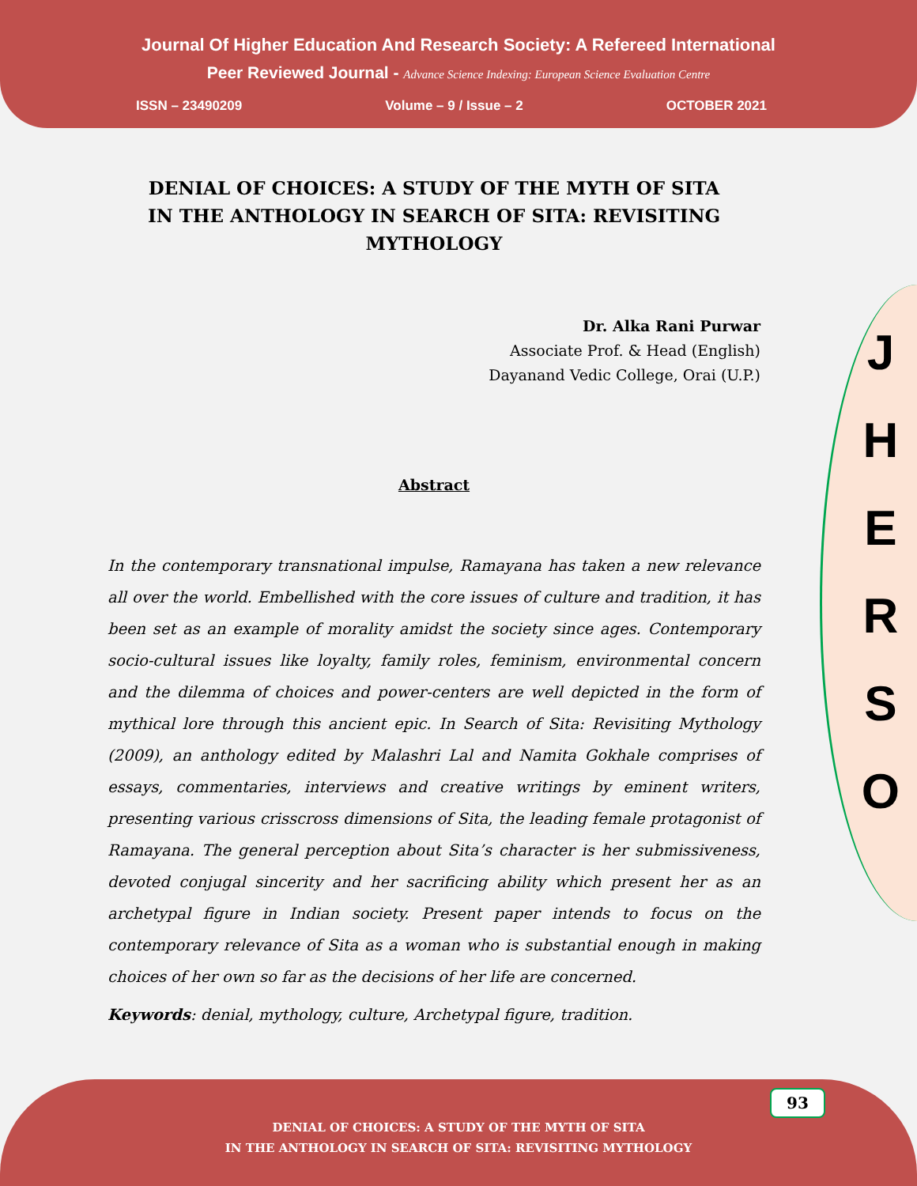Journal Of Higher Education And Research Society: A Refereed International
Peer Reviewed Journal - Advance Science Indexing: European Science Evaluation Centre
ISSN – 23490209 Volume – 9 / Issue – 2 OCTOBER 2021
J
H
E
R
S
O
DENIAL OF CHOICES: A STUDY OF THE MYTH OF SITA
IN THE ANTHOLOGY IN SEARCH OF SITA: REVISITING MYTHOLOGY
Dr. Alka Rani Purwar
Associate Prof. & Head (English)
Dayanand Vedic College, Orai (U.P.)
Abstract
In the contemporary transnational impulse, Ramayana has taken a new relevance all over the world. Embellished with the core issues of culture and tradition, it has been set as an example of morality amidst the society since ages. Contemporary socio-cultural issues like loyalty, family roles, feminism, environmental concern and the dilemma of choices and power-centers are well depicted in the form of mythical lore through this ancient epic. In Search of Sita: Revisiting Mythology (2009), an anthology edited by Malashri Lal and Namita Gokhale comprises of essays, commentaries, interviews and creative writings by eminent writers, presenting various crisscross dimensions of Sita, the leading female protagonist of Ramayana. The general perception about Sita’s character is her submissiveness, devoted conjugal sincerity and her sacrificing ability which present her as an archetypal figure in Indian society. Present paper intends to focus on the contemporary relevance of Sita as a woman who is substantial enough in making choices of her own so far as the decisions of her life are concerned.
Keywords: denial, mythology, culture, Archetypal figure, tradition.
DENIAL OF CHOICES: A STUDY OF THE MYTH OF SITA
IN THE ANTHOLOGY IN SEARCH OF SITA: REVISITING MYTHOLOGY
93